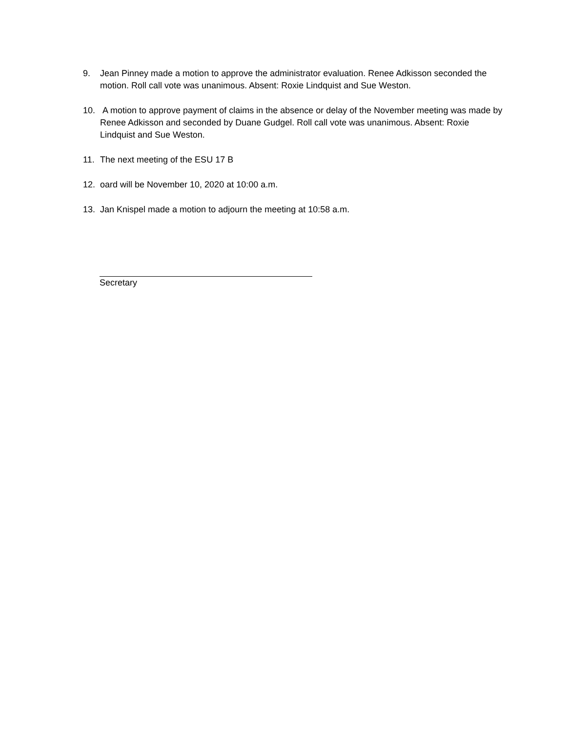9. Jean Pinney made a motion to approve the administrator evaluation. Renee Adkisson seconded the motion. Roll call vote was unanimous. Absent: Roxie Lindquist and Sue Weston.
10. A motion to approve payment of claims in the absence or delay of the November meeting was made by Renee Adkisson and seconded by Duane Gudgel. Roll call vote was unanimous. Absent: Roxie Lindquist and Sue Weston.
11. The next meeting of the ESU 17 B
12. oard will be November 10, 2020 at 10:00 a.m.
13. Jan Knispel made a motion to adjourn the meeting at 10:58 a.m.
Secretary